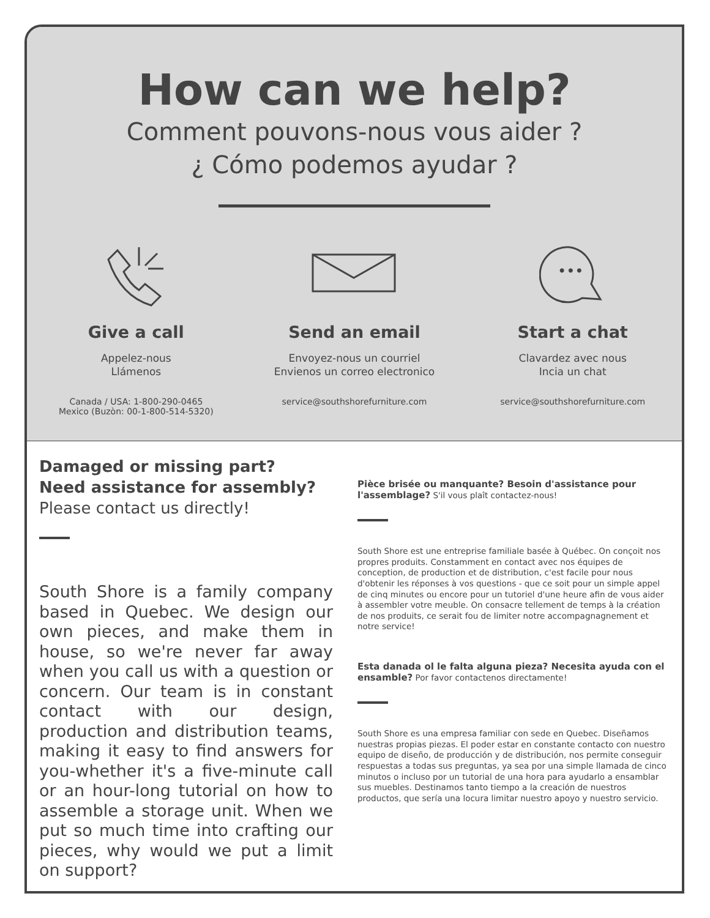How can we help?
Comment pouvons-nous vous aider ?
¿ Cómo podemos ayudar ?
Give a call
Appelez-nous
Llámenos
Canada / USA: 1-800-290-0465
Mexico (Buzòn: 00-1-800-514-5320)
Send an email
Envoyez-nous un courriel
Envienos un correo electronico
service@southshorefurniture.com
•••
Start a chat
Clavardez avec nous
Incia un chat
service@southshorefurniture.com
Damaged or missing part?
Need assistance for assembly?
Please contact us directly!
South Shore is a family company based in Quebec. We design our own pieces, and make them in house, so we're never far away when you call us with a question or concern. Our team is in constant contact with our design, production and distribution teams, making it easy to find answers for you-whether it's a five-minute call or an hour-long tutorial on how to assemble a storage unit. When we put so much time into crafting our pieces, why would we put a limit on support?
Pièce brisée ou manquante? Besoin d'assistance pour l'assemblage? S'il vous plaît contactez-nous!
South Shore est une entreprise familiale basée à Québec. On conçoit nos propres produits. Constamment en contact avec nos équipes de conception, de production et de distribution, c'est facile pour nous d'obtenir les réponses à vos questions - que ce soit pour un simple appel de cinq minutes ou encore pour un tutoriel d'une heure afin de vous aider à assembler votre meuble. On consacre tellement de temps à la création de nos produits, ce serait fou de limiter notre accompagnagnement et notre service!
Esta danada ol le falta alguna pieza? Necesita ayuda con el ensamble? Por favor contactenos directamente!
South Shore es una empresa familiar con sede en Quebec. Diseñamos nuestras propias piezas. El poder estar en constante contacto con nuestro equipo de diseño, de producción y de distribución, nos permite conseguir respuestas a todas sus preguntas, ya sea por una simple llamada de cinco minutos o incluso por un tutorial de una hora para ayudarlo a ensamblar sus muebles. Destinamos tanto tiempo a la creación de nuestros productos, que sería una locura limitar nuestro apoyo y nuestro servicio.